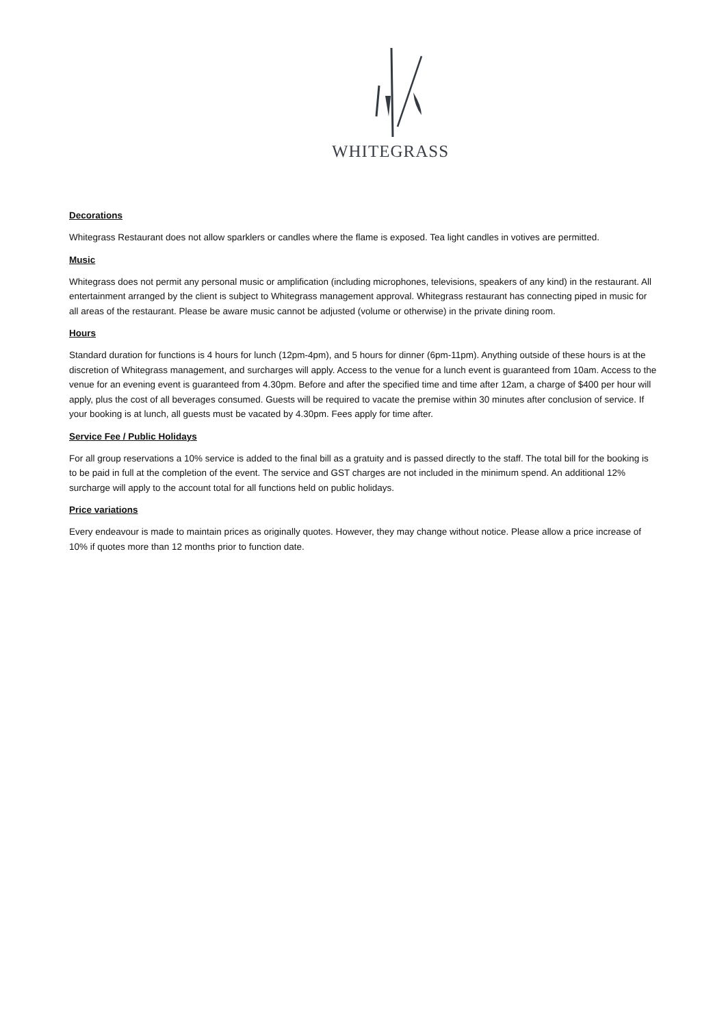WHITEGRASS
Decorations
Whitegrass Restaurant does not allow sparklers or candles where the flame is exposed. Tea light candles in votives are permitted.
Music
Whitegrass does not permit any personal music or amplification (including microphones, televisions, speakers of any kind) in the restaurant. All entertainment arranged by the client is subject to Whitegrass management approval. Whitegrass restaurant has connecting piped in music for all areas of the restaurant. Please be aware music cannot be adjusted (volume or otherwise) in the private dining room.
Hours
Standard duration for functions is 4 hours for lunch (12pm-4pm), and 5 hours for dinner (6pm-11pm). Anything outside of these hours is at the discretion of Whitegrass management, and surcharges will apply. Access to the venue for a lunch event is guaranteed from 10am. Access to the venue for an evening event is guaranteed from 4.30pm. Before and after the specified time and time after 12am, a charge of $400 per hour will apply, plus the cost of all beverages consumed. Guests will be required to vacate the premise within 30 minutes after conclusion of service. If your booking is at lunch, all guests must be vacated by 4.30pm. Fees apply for time after.
Service Fee / Public Holidays
For all group reservations a 10% service is added to the final bill as a gratuity and is passed directly to the staff. The total bill for the booking is to be paid in full at the completion of the event. The service and GST charges are not included in the minimum spend. An additional 12% surcharge will apply to the account total for all functions held on public holidays.
Price variations
Every endeavour is made to maintain prices as originally quotes. However, they may change without notice. Please allow a price increase of 10% if quotes more than 12 months prior to function date.